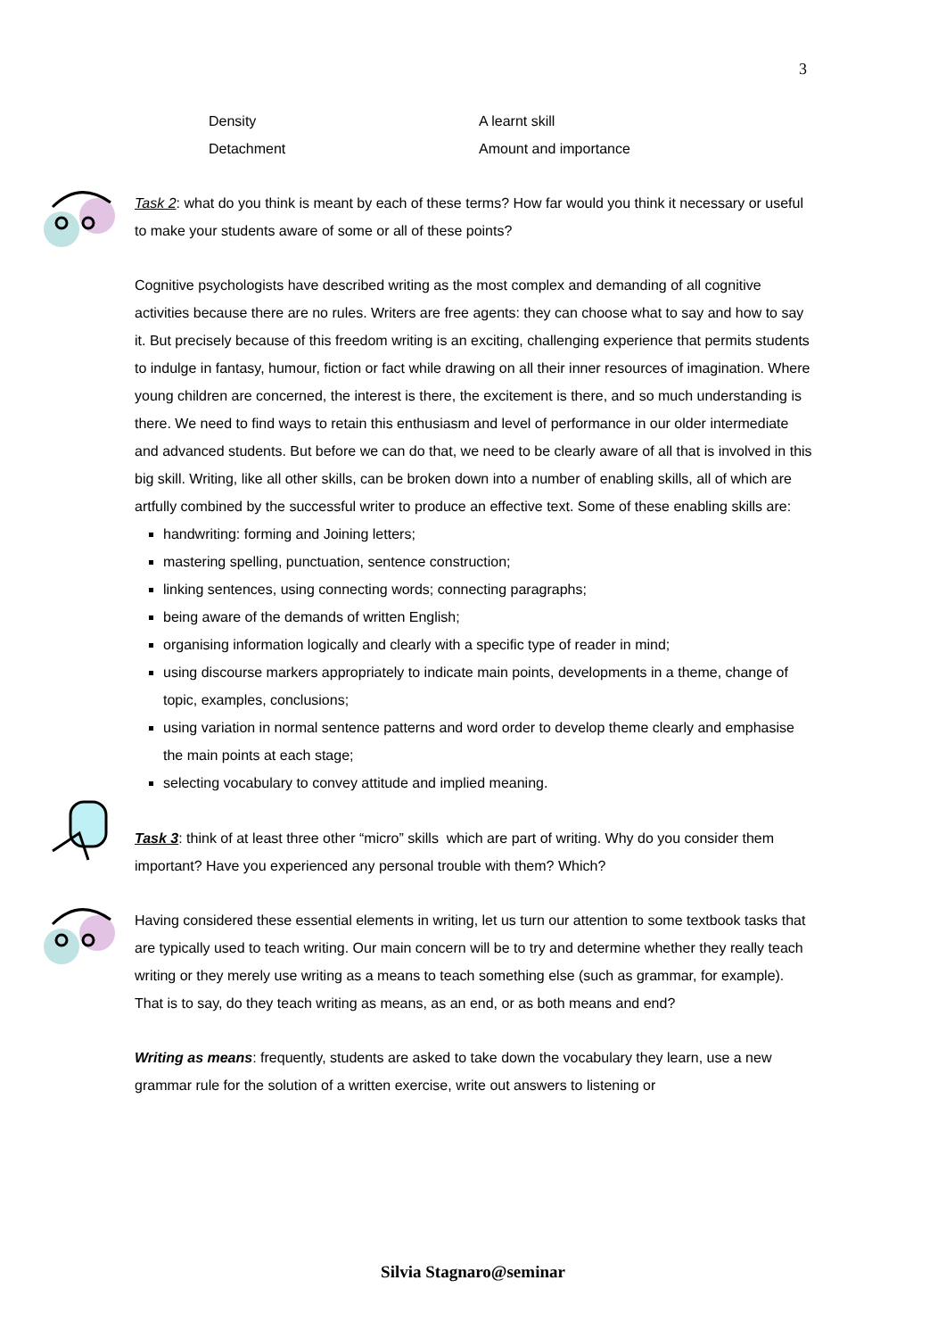3
Density A learnt skill
Detachment Amount and importance
Task 2: what do you think is meant by each of these terms? How far would you think it necessary or useful to make your students aware of some or all of these points?
Cognitive psychologists have described writing as the most complex and demanding of all cognitive activities because there are no rules. Writers are free agents: they can choose what to say and how to say it. But precisely because of this freedom writing is an exciting, challenging experience that permits students to indulge in fantasy, humour, fiction or fact while drawing on all their inner resources of imagination. Where young children are concerned, the interest is there, the excitement is there, and so much understanding is there. We need to find ways to retain this enthusiasm and level of performance in our older intermediate and advanced students. But before we can do that, we need to be clearly aware of all that is involved in this big skill. Writing, like all other skills, can be broken down into a number of enabling skills, all of which are artfully combined by the successful writer to produce an effective text. Some of these enabling skills are:
handwriting: forming and Joining letters;
mastering spelling, punctuation, sentence construction;
linking sentences, using connecting words; connecting paragraphs;
being aware of the demands of written English;
organising information logically and clearly with a specific type of reader in mind;
using discourse markers appropriately to indicate main points, developments in a theme, change of topic, examples, conclusions;
using variation in normal sentence patterns and word order to develop theme clearly and emphasise the main points at each stage;
selecting vocabulary to convey attitude and implied meaning.
Task 3: think of at least three other “micro” skills which are part of writing. Why do you consider them important? Have you experienced any personal trouble with them? Which?
Having considered these essential elements in writing, let us turn our attention to some textbook tasks that are typically used to teach writing. Our main concern will be to try and determine whether they really teach writing or they merely use writing as a means to teach something else (such as grammar, for example). That is to say, do they teach writing as means, as an end, or as both means and end?
Writing as means: frequently, students are asked to take down the vocabulary they learn, use a new grammar rule for the solution of a written exercise, write out answers to listening or
Silvia Stagnaro@seminar